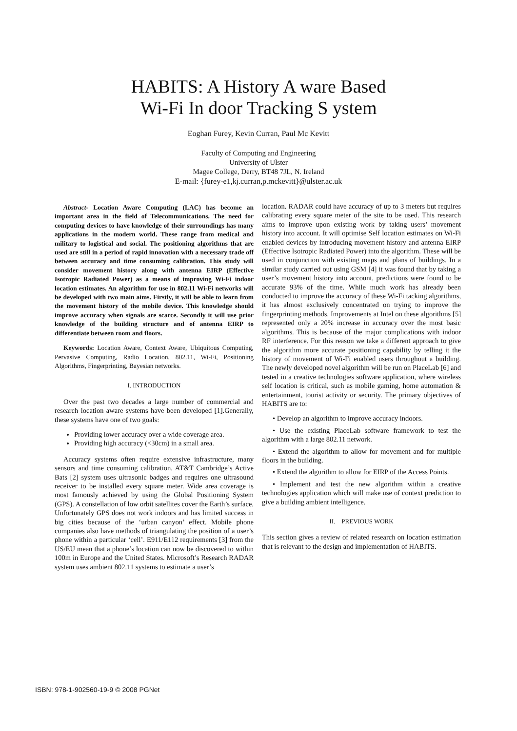HABITS: A History A ware Based
Wi-Fi In door Tracking S ystem
Eoghan Furey, Kevin Curran, Paul Mc Kevitt
Faculty of Computing and Engineering
University of Ulster
Magee College, Derry, BT48 7JL, N. Ireland
E-mail: {furey-e1,kj.curran,p.mckevitt}@ulster.ac.uk
Abstract- Location Aware Computing (LAC) has become an important area in the field of Telecommunications. The need for computing devices to have knowledge of their surroundings has many applications in the modern world. These range from medical and military to logistical and social. The positioning algorithms that are used are still in a period of rapid innovation with a necessary trade off between accuracy and time consuming calibration. This study will consider movement history along with antenna EIRP (Effective Isotropic Radiated Power) as a means of improving Wi-Fi indoor location estimates. An algorithm for use in 802.11 Wi-Fi networks will be developed with two main aims. Firstly, it will be able to learn from the movement history of the mobile device. This knowledge should improve accuracy when signals are scarce. Secondly it will use prior knowledge of the building structure and of antenna EIRP to differentiate between room and floors.
Keywords: Location Aware, Context Aware, Ubiquitous Computing, Pervasive Computing, Radio Location, 802.11, Wi-Fi, Positioning Algorithms, Fingerprinting, Bayesian networks.
I. INTRODUCTION
Over the past two decades a large number of commercial and research location aware systems have been developed [1].Generally, these systems have one of two goals:
Providing lower accuracy over a wide coverage area.
Providing high accuracy (<30cm) in a small area.
Accuracy systems often require extensive infrastructure, many sensors and time consuming calibration. AT&T Cambridge’s Active Bats [2] system uses ultrasonic badges and requires one ultrasound receiver to be installed every square meter. Wide area coverage is most famously achieved by using the Global Positioning System (GPS). A constellation of low orbit satellites cover the Earth’s surface. Unfortunately GPS does not work indoors and has limited success in big cities because of the ‘urban canyon’ effect. Mobile phone companies also have methods of triangulating the position of a user’s phone within a particular ‘cell’. E911/E112 requirements [3] from the US/EU mean that a phone’s location can now be discovered to within 100m in Europe and the United States. Microsoft’s Research RADAR system uses ambient 802.11 systems to estimate a user’s
location. RADAR could have accuracy of up to 3 meters but requires calibrating every square meter of the site to be used. This research aims to improve upon existing work by taking users’ movement history into account. It will optimise Self location estimates on Wi-Fi enabled devices by introducing movement history and antenna EIRP (Effective Isotropic Radiated Power) into the algorithm. These will be used in conjunction with existing maps and plans of buildings. In a similar study carried out using GSM [4] it was found that by taking a user’s movement history into account, predictions were found to be accurate 93% of the time. While much work has already been conducted to improve the accuracy of these Wi-Fi tacking algorithms, it has almost exclusively concentrated on trying to improve the fingerprinting methods. Improvements at Intel on these algorithms [5] represented only a 20% increase in accuracy over the most basic algorithms. This is because of the major complications with indoor RF interference. For this reason we take a different approach to give the algorithm more accurate positioning capability by telling it the history of movement of Wi-Fi enabled users throughout a building. The newly developed novel algorithm will be run on PlaceLab [6] and tested in a creative technologies software application, where wireless self location is critical, such as mobile gaming, home automation & entertainment, tourist activity or security. The primary objectives of HABITS are to:
• Develop an algorithm to improve accuracy indoors.
• Use the existing PlaceLab software framework to test the algorithm with a large 802.11 network.
• Extend the algorithm to allow for movement and for multiple floors in the building.
• Extend the algorithm to allow for EIRP of the Access Points.
• Implement and test the new algorithm within a creative technologies application which will make use of context prediction to give a building ambient intelligence.
II. PREVIOUS WORK
This section gives a review of related research on location estimation that is relevant to the design and implementation of HABITS.
ISBN: 978-1-902560-19-9 © 2008 PGNet